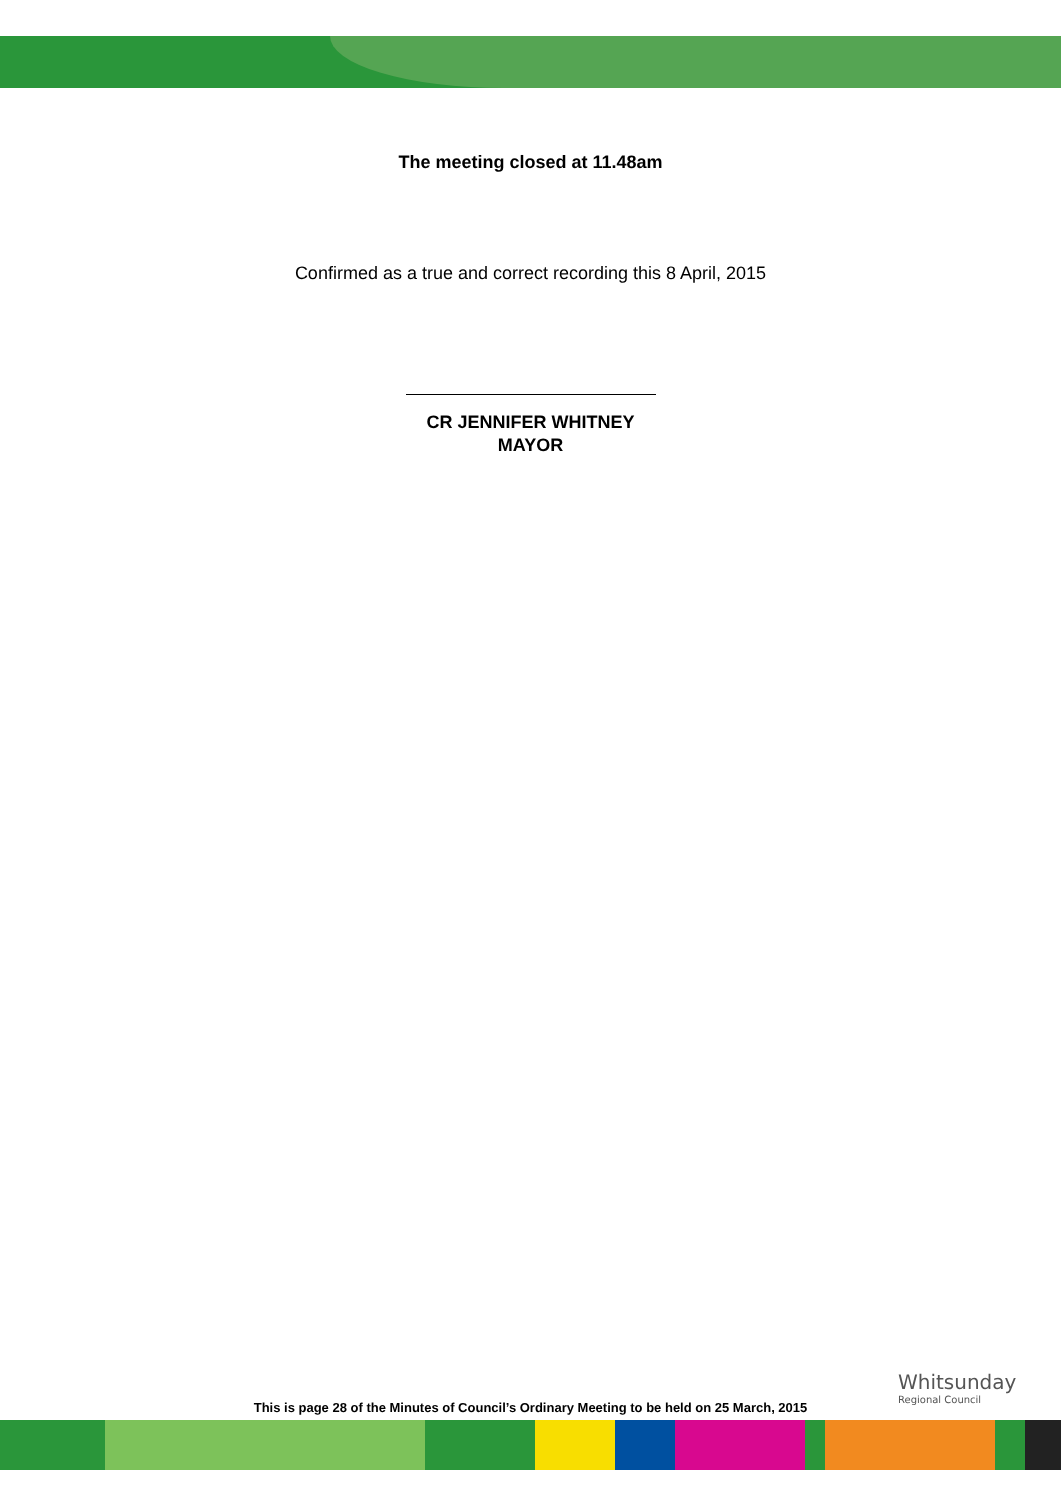The meeting closed at 11.48am
Confirmed as a true and correct recording this 8 April, 2015
CR JENNIFER WHITNEY
MAYOR
This is page 28 of the Minutes of Council’s Ordinary Meeting to be held on 25 March, 2015
Whitsunday
Regional Council